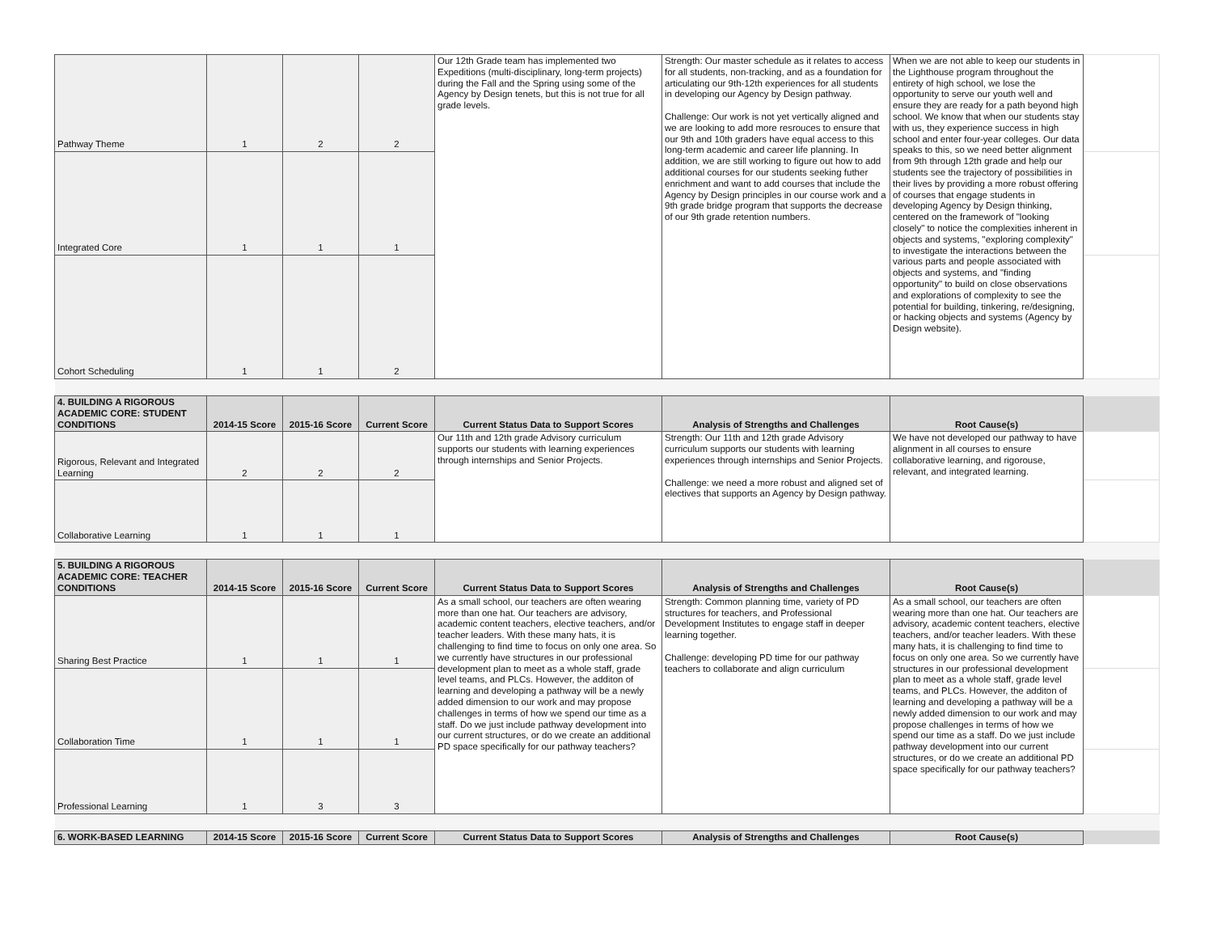| Pathway Theme | 1 | 2 | 2 | Our 12th Grade team has implemented two Expeditions (multi-disciplinary, long-term projects) during the Fall and the Spring using some of the Agency by Design tenets, but this is not true for all grade levels. | Strength: Our master schedule as it relates to access for all students, non-tracking, and as a foundation for articulating our 9th-12th experiences for all students in developing our Agency by Design pathway. Challenge: Our work is not yet vertically aligned and we are looking to add more resrouces to ensure that our 9th and 10th graders have equal access to this long-term academic and career life planning. In addition, we are still working to figure out how to add additional courses for our students seeking futher enrichment and want to add courses that include the Agency by Design principles in our course work and a 9th grade bridge program that supports the decrease of our 9th grade retention numbers. | When we are not able to keep our students in the Lighthouse program throughout the entirety of high school, we lose the opportunity to serve our youth well and ensure they are ready for a path beyond high school. We know that when our students stay with us, they experience success in high school and enter four-year colleges. Our data speaks to this, so we need better alignment from 9th through 12th grade and help our students see the trajectory of possibilities in their lives by providing a more robust offering of courses that engage students in developing Agency by Design thinking, centered on the framework of "looking closely" to notice the complexities inherent in objects and systems, "exploring complexity" to investigate the interactions between the various parts and people associated with objects and systems, and "finding opportunity" to build on close observations and explorations of complexity to see the potential for building, tinkering, re/designing, or hacking objects and systems (Agency by Design website). | |
| Integrated Core | 1 | 1 | 1 | | | | |
| Cohort Scheduling | 1 | 1 | 2 | | | | |
| 4. BUILDING A RIGOROUS ACADEMIC CORE: STUDENT CONDITIONS | 2014-15 Score | 2015-16 Score | Current Score | Current Status Data to Support Scores | Analysis of Strengths and Challenges | Root Cause(s) | |
| Rigorous, Relevant and Integrated Learning | 2 | 2 | 2 | Our 11th and 12th grade Advisory curriculum supports our students with learning experiences through internships and Senior Projects. | Strength: Our 11th and 12th grade Advisory curriculum supports our students with learning experiences through internships and Senior Projects. Challenge: we need a more robust and aligned set of electives that supports an Agency by Design pathway. | We have not developed our pathway to have alignment in all courses to ensure collaborative learning, and rigorouse, relevant, and integrated learning. | |
| Collaborative Learning | 1 | 1 | 1 | | | | |
| 5. BUILDING A RIGOROUS ACADEMIC CORE: TEACHER CONDITIONS | 2014-15 Score | 2015-16 Score | Current Score | Current Status Data to Support Scores | Analysis of Strengths and Challenges | Root Cause(s) | |
| Sharing Best Practice | 1 | 1 | 1 | As a small school, our teachers are often wearing more than one hat. Our teachers are advisory, academic content teachers, elective teachers, and/or teacher leaders. With these many hats, it is challenging to find time to focus on only one area. So we currently have structures in our professional development plan to meet as a whole staff, grade level teams, and PLCs. However, the additon of learning and developing a pathway will be a newly added dimension to our work and may propose challenges in terms of how we spend our time as a staff. Do we just include pathway development into our current structures, or do we create an additional PD space specifically for our pathway teachers? | Strength: Common planning time, variety of PD structures for teachers, and Professional Development Institutes to engage staff in deeper learning together. Challenge: developing PD time for our pathway teachers to collaborate and align curriculum | As a small school, our teachers are often wearing more than one hat. Our teachers are advisory, academic content teachers, elective teachers, and/or teacher leaders. With these many hats, it is challenging to find time to focus on only one area. So we currently have structures in our professional development plan to meet as a whole staff, grade level teams, and PLCs. However, the additon of learning and developing a pathway will be a newly added dimension to our work and may propose challenges in terms of how we spend our time as a staff. Do we just include pathway development into our current structures, or do we create an additional PD space specifically for our pathway teachers? | |
| Collaboration Time | 1 | 1 | 1 | | | | |
| Professional Learning | 1 | 3 | 3 | | | | |
| 6. WORK-BASED LEARNING | 2014-15 Score | 2015-16 Score | Current Score | Current Status Data to Support Scores | Analysis of Strengths and Challenges | Root Cause(s) | |